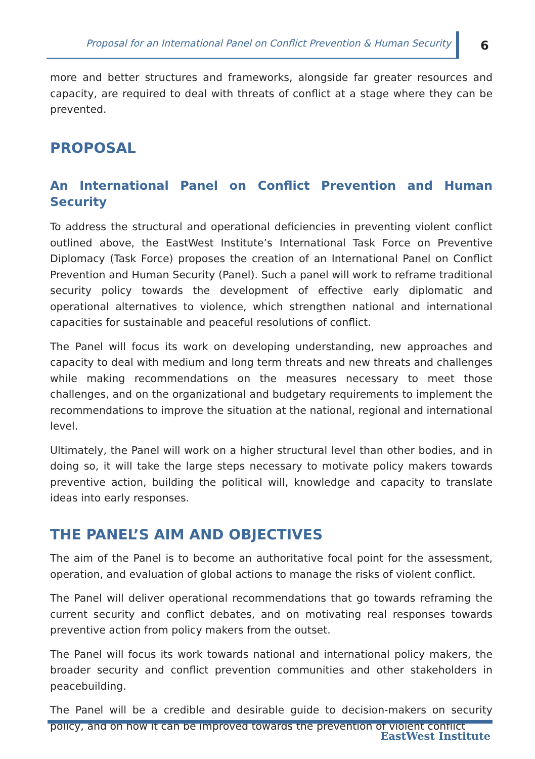Proposal for an International Panel on Conflict Prevention & Human Security
6
more and better structures and frameworks, alongside far greater resources and capacity, are required to deal with threats of conflict at a stage where they can be prevented.
PROPOSAL
An International Panel on Conflict Prevention and Human Security
To address the structural and operational deficiencies in preventing violent conflict outlined above, the EastWest Institute’s International Task Force on Preventive Diplomacy (Task Force) proposes the creation of an International Panel on Conflict Prevention and Human Security (Panel). Such a panel will work to reframe traditional security policy towards the development of effective early diplomatic and operational alternatives to violence, which strengthen national and international capacities for sustainable and peaceful resolutions of conflict.
The Panel will focus its work on developing understanding, new approaches and capacity to deal with medium and long term threats and new threats and challenges while making recommendations on the measures necessary to meet those challenges, and on the organizational and budgetary requirements to implement the recommendations to improve the situation at the national, regional and international level.
Ultimately, the Panel will work on a higher structural level than other bodies, and in doing so, it will take the large steps necessary to motivate policy makers towards preventive action, building the political will, knowledge and capacity to translate ideas into early responses.
THE PANEL’S AIM AND OBJECTIVES
The aim of the Panel is to become an authoritative focal point for the assessment, operation, and evaluation of global actions to manage the risks of violent conflict.
The Panel will deliver operational recommendations that go towards reframing the current security and conflict debates, and on motivating real responses towards preventive action from policy makers from the outset.
The Panel will focus its work towards national and international policy makers, the broader security and conflict prevention communities and other stakeholders in peacebuilding.
The Panel will be a credible and desirable guide to decision-makers on security policy, and on how it can be improved towards the prevention of violent conflict
EastWest Institute